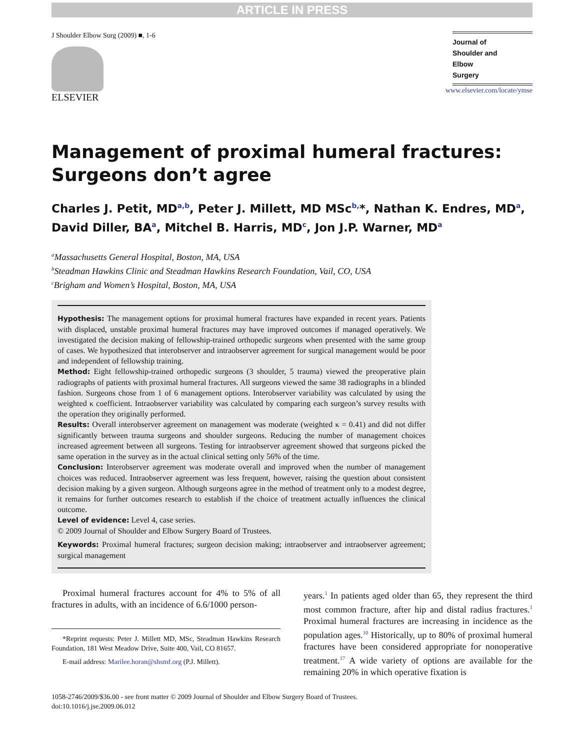ARTICLE IN PRESS
J Shoulder Elbow Surg (2009) ■, 1-6
ELSEVIER
Journal of
Shoulder and
Elbow
Surgery
www.elsevier.com/locate/ymse
Management of proximal humeral fractures: Surgeons don’t agree
Charles J. Petit, MD<sup>a,b</sup>, Peter J. Millett, MD MSc<sup>b,</sup>*, Nathan K. Endres, MD<sup>a</sup>, David Diller, BA<sup>a</sup>, Mitchel B. Harris, MD<sup>c</sup>, Jon J.P. Warner, MD<sup>a</sup>
<sup>a</sup> Massachusetts General Hospital, Boston, MA, USA
<sup>b</sup> Steadman Hawkins Clinic and Steadman Hawkins Research Foundation, Vail, CO, USA
<sup>c</sup> Brigham and Women’s Hospital, Boston, MA, USA
Hypothesis: The management options for proximal humeral fractures have expanded in recent years. Patients with displaced, unstable proximal humeral fractures may have improved outcomes if managed operatively. We investigated the decision making of fellowship-trained orthopedic surgeons when presented with the same group of cases. We hypothesized that interobserver and intraobserver agreement for surgical management would be poor and independent of fellowship training.
Method: Eight fellowship-trained orthopedic surgeons (3 shoulder, 5 trauma) viewed the preoperative plain radiographs of patients with proximal humeral fractures. All surgeons viewed the same 38 radiographs in a blinded fashion. Surgeons chose from 1 of 6 management options. Interobserver variability was calculated by using the weighted κ coefficient. Intraobserver variability was calculated by comparing each surgeon’s survey results with the operation they originally performed.
Results: Overall interobserver agreement on management was moderate (weighted κ = 0.41) and did not differ significantly between trauma surgeons and shoulder surgeons. Reducing the number of management choices increased agreement between all surgeons. Testing for intraobserver agreement showed that surgeons picked the same operation in the survey as in the actual clinical setting only 56% of the time.
Conclusion: Interobserver agreement was moderate overall and improved when the number of management choices was reduced. Intraobserver agreement was less frequent, however, raising the question about consistent decision making by a given surgeon. Although surgeons agree in the method of treatment only to a modest degree, it remains for further outcomes research to establish if the choice of treatment actually influences the clinical outcome.
Level of evidence: Level 4, case series.
© 2009 Journal of Shoulder and Elbow Surgery Board of Trustees.
Keywords: Proximal humeral fractures; surgeon decision making; intraobserver and intraobserver agreement; surgical management
Proximal humeral fractures account for 4% to 5% of all fractures in adults, with an incidence of 6.6/1000 person-
*Reprint requests: Peter J. Millett MD, MSc, Steadman Hawkins Research Foundation, 181 West Meadow Drive, Suite 400, Vail, CO 81657.
E-mail address: Marilee.horan@shsmf.org (P.J. Millett).
years.<sup>1</sup> In patients aged older than 65, they represent the third most common fracture, after hip and distal radius fractures.<sup>1</sup> Proximal humeral fractures are increasing in incidence as the population ages.<sup>10</sup> Historically, up to 80% of proximal humeral fractures have been considered appropriate for nonoperative treatment.<sup>17</sup> A wide variety of options are available for the remaining 20% in which operative fixation is
1058-2746/2009/$36.00 - see front matter © 2009 Journal of Shoulder and Elbow Surgery Board of Trustees.
doi:10.1016/j.jse.2009.06.012